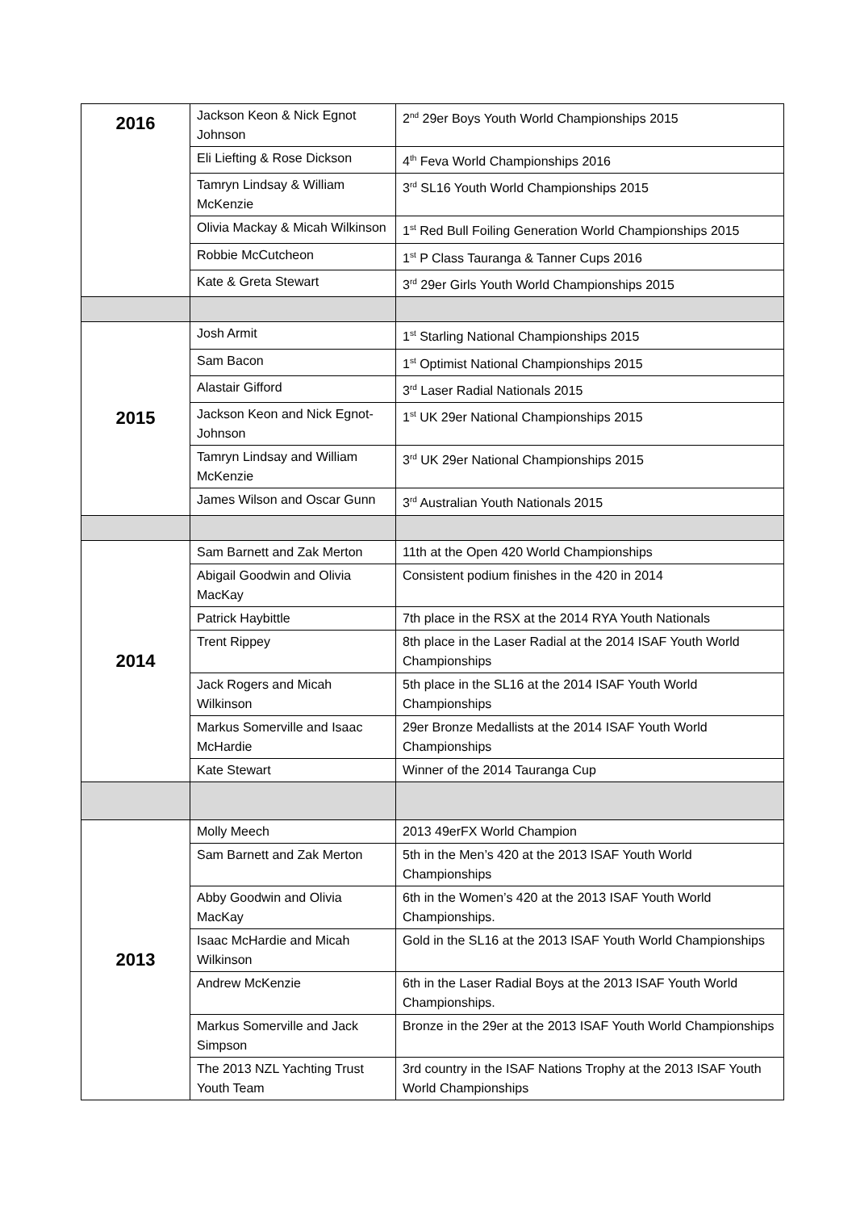| 2016 | Jackson Keon & Nick Egnot Johnson | 2<sup>nd</sup> 29er Boys Youth World Championships 2015 |
| | Eli Liefting & Rose Dickson | 4<sup>th</sup> Feva World Championships 2016 |
| | Tamryn Lindsay & William McKenzie | 3<sup>rd</sup> SL16 Youth World Championships 2015 |
| | Olivia Mackay & Micah Wilkinson | 1<sup>st</sup> Red Bull Foiling Generation World Championships 2015 |
| | Robbie McCutcheon | 1<sup>st</sup> P Class Tauranga & Tanner Cups 2016 |
| | Kate & Greta Stewart | 3<sup>rd</sup> 29er Girls Youth World Championships 2015 |
| 2015 | Josh Armit | 1<sup>st</sup> Starling National Championships 2015 |
| | Sam Bacon | 1<sup>st</sup> Optimist National Championships 2015 |
| | Alastair Gifford | 3<sup>rd</sup> Laser Radial Nationals 2015 |
| | Jackson Keon and Nick Egnot-Johnson | 1<sup>st</sup> UK 29er National Championships 2015 |
| | Tamryn Lindsay and William McKenzie | 3<sup>rd</sup> UK 29er National Championships 2015 |
| | James Wilson and Oscar Gunn | 3<sup>rd</sup> Australian Youth Nationals 2015 |
| 2014 | Sam Barnett and Zak Merton | 11th at the Open 420 World Championships |
| | Abigail Goodwin and Olivia MacKay | Consistent podium finishes in the 420 in 2014 |
| | Patrick Haybittle | 7th place in the RSX at the 2014 RYA Youth Nationals |
| | Trent Rippey | 8th place in the Laser Radial at the 2014 ISAF Youth World Championships |
| | Jack Rogers and Micah Wilkinson | 5th place in the SL16 at the 2014 ISAF Youth World Championships |
| | Markus Somerville and Isaac McHardie | 29er Bronze Medallists at the 2014 ISAF Youth World Championships |
| | Kate Stewart | Winner of the 2014 Tauranga Cup |
| 2013 | Molly Meech | 2013 49erFX World Champion |
| | Sam Barnett and Zak Merton | 5th in the Men’s 420 at the 2013 ISAF Youth World Championships |
| | Abby Goodwin and Olivia MacKay | 6th in the Women’s 420 at the 2013 ISAF Youth World Championships. |
| | Isaac McHardie and Micah Wilkinson | Gold in the SL16 at the 2013 ISAF Youth World Championships |
| | Andrew McKenzie | 6th in the Laser Radial Boys at the 2013 ISAF Youth World Championships. |
| | Markus Somerville and Jack Simpson | Bronze in the 29er at the 2013 ISAF Youth World Championships |
| | The 2013 NZL Yachting Trust Youth Team | 3rd country in the ISAF Nations Trophy at the 2013 ISAF Youth World Championships |